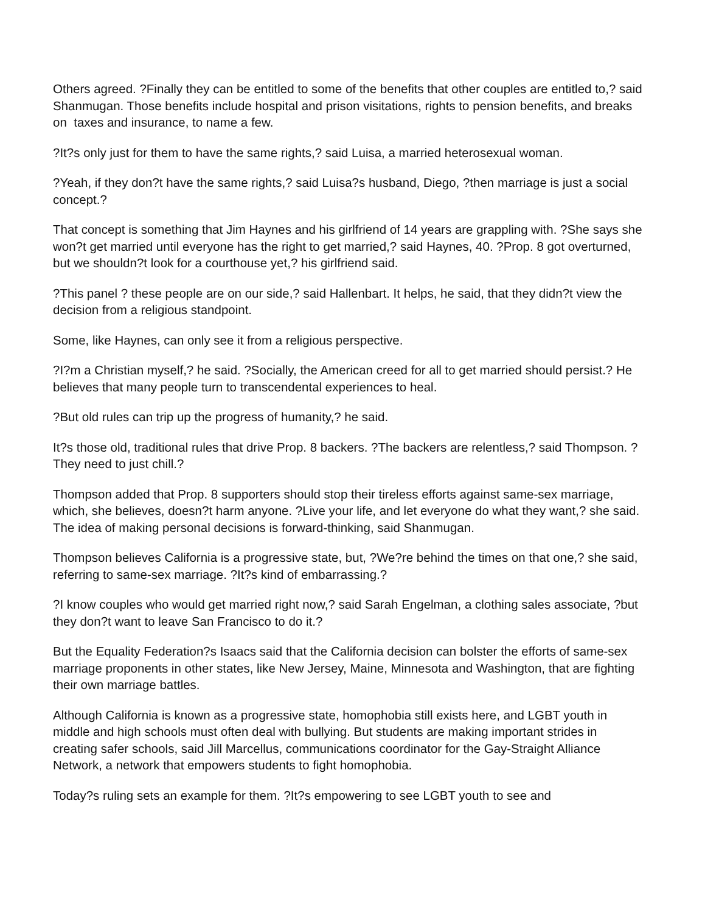Others agreed. ?Finally they can be entitled to some of the benefits that other couples are entitled to,? said Shanmugan. Those benefits include hospital and prison visitations, rights to pension benefits, and breaks on taxes and insurance, to name a few.
?It?s only just for them to have the same rights,? said Luisa, a married heterosexual woman.
?Yeah, if they don?t have the same rights,? said Luisa?s husband, Diego, ?then marriage is just a social concept.?
That concept is something that Jim Haynes and his girlfriend of 14 years are grappling with. ?She says she won?t get married until everyone has the right to get married,? said Haynes, 40. ?Prop. 8 got overturned, but we shouldn?t look for a courthouse yet,? his girlfriend said.
?This panel ? these people are on our side,? said Hallenbart. It helps, he said, that they didn?t view the decision from a religious standpoint.
Some, like Haynes, can only see it from a religious perspective.
?I?m a Christian myself,? he said. ?Socially, the American creed for all to get married should persist.? He believes that many people turn to transcendental experiences to heal.
?But old rules can trip up the progress of humanity,? he said.
It?s those old, traditional rules that drive Prop. 8 backers. ?The backers are relentless,? said Thompson. ?They need to just chill.?
Thompson added that Prop. 8 supporters should stop their tireless efforts against same-sex marriage, which, she believes, doesn?t harm anyone. ?Live your life, and let everyone do what they want,? she said.
The idea of making personal decisions is forward-thinking, said Shanmugan.
Thompson believes California is a progressive state, but, ?We?re behind the times on that one,? she said, referring to same-sex marriage. ?It?s kind of embarrassing.?
?I know couples who would get married right now,? said Sarah Engelman, a clothing sales associate, ?but they don?t want to leave San Francisco to do it.?
But the Equality Federation?s Isaacs said that the California decision can bolster the efforts of same-sex marriage proponents in other states, like New Jersey, Maine, Minnesota and Washington, that are fighting their own marriage battles.
Although California is known as a progressive state, homophobia still exists here, and LGBT youth in middle and high schools must often deal with bullying. But students are making important strides in creating safer schools, said Jill Marcellus, communications coordinator for the Gay-Straight Alliance Network, a network that empowers students to fight homophobia.
Today?s ruling sets an example for them. ?It?s empowering to see LGBT youth to see and